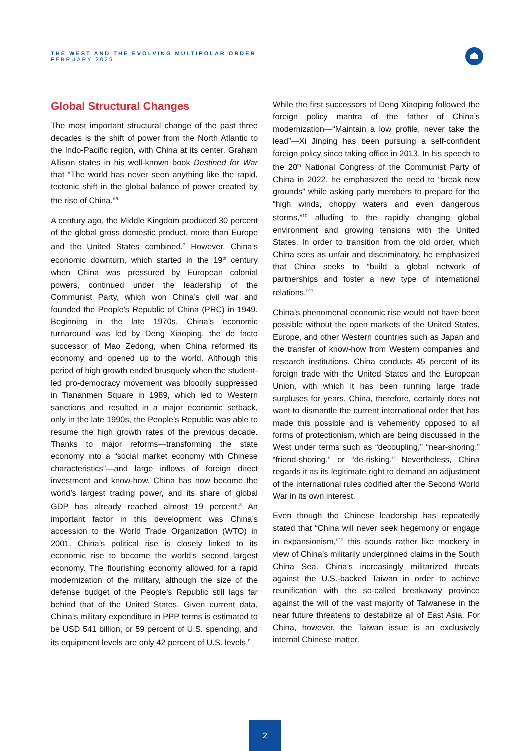THE WEST AND THE EVOLVING MULTIPOLAR ORDER
FEBRUARY 2025
Global Structural Changes
The most important structural change of the past three decades is the shift of power from the North Atlantic to the Indo-Pacific region, with China at its center. Graham Allison states in his well-known book Destined for War that “The world has never seen anything like the rapid, tectonic shift in the global balance of power created by the rise of China.”<sup>6</sup>
A century ago, the Middle Kingdom produced 30 percent of the global gross domestic product, more than Europe and the United States combined.<sup>7</sup> However, China’s economic downturn, which started in the 19<sup>th</sup> century when China was pressured by European colonial powers, continued under the leadership of the Communist Party, which won China’s civil war and founded the People’s Republic of China (PRC) in 1949. Beginning in the late 1970s, China’s economic turnaround was led by Deng Xiaoping, the de facto successor of Mao Zedong, when China reformed its economy and opened up to the world. Although this period of high growth ended brusquely when the student-led pro-democracy movement was bloodily suppressed in Tiananmen Square in 1989, which led to Western sanctions and resulted in a major economic setback, only in the late 1990s, the People’s Republic was able to resume the high growth rates of the previous decade. Thanks to major reforms—transforming the state economy into a “social market economy with Chinese characteristics”—and large inflows of foreign direct investment and know-how, China has now become the world’s largest trading power, and its share of global GDP has already reached almost 19 percent.<sup>8</sup> An important factor in this development was China’s accession to the World Trade Organization (WTO) in 2001. China’s political rise is closely linked to its economic rise to become the world’s second largest economy. The flourishing economy allowed for a rapid modernization of the military, although the size of the defense budget of the People’s Republic still lags far behind that of the United States. Given current data, China’s military expenditure in PPP terms is estimated to be USD 541 billion, or 59 percent of U.S. spending, and its equipment levels are only 42 percent of U.S. levels.<sup>9</sup>
While the first successors of Deng Xiaoping followed the foreign policy mantra of the father of China’s modernization—“Maintain a low profile, never take the lead”—Xi Jinping has been pursuing a self-confident foreign policy since taking office in 2013. In his speech to the 20<sup>th</sup> National Congress of the Communist Party of China in 2022, he emphasized the need to “break new grounds” while asking party members to prepare for the “high winds, choppy waters and even dangerous storms,”<sup>10</sup> alluding to the rapidly changing global environment and growing tensions with the United States. In order to transition from the old order, which China sees as unfair and discriminatory, he emphasized that China seeks to “build a global network of partnerships and foster a new type of international relations.”<sup>11</sup>
China’s phenomenal economic rise would not have been possible without the open markets of the United States, Europe, and other Western countries such as Japan and the transfer of know-how from Western companies and research institutions. China conducts 45 percent of its foreign trade with the United States and the European Union, with which it has been running large trade surpluses for years. China, therefore, certainly does not want to dismantle the current international order that has made this possible and is vehemently opposed to all forms of protectionism, which are being discussed in the West under terms such as “decoupling,” “near-shoring,” “friend-shoring,” or “de-risking.” Nevertheless, China regards it as its legitimate right to demand an adjustment of the international rules codified after the Second World War in its own interest.
Even though the Chinese leadership has repeatedly stated that “China will never seek hegemony or engage in expansionism,”<sup>12</sup> this sounds rather like mockery in view of China’s militarily underpinned claims in the South China Sea. China’s increasingly militarized threats against the U.S.-backed Taiwan in order to achieve reunification with the so-called breakaway province against the will of the vast majority of Taiwanese in the near future threatens to destabilize all of East Asia. For China, however, the Taiwan issue is an exclusively internal Chinese matter.
2